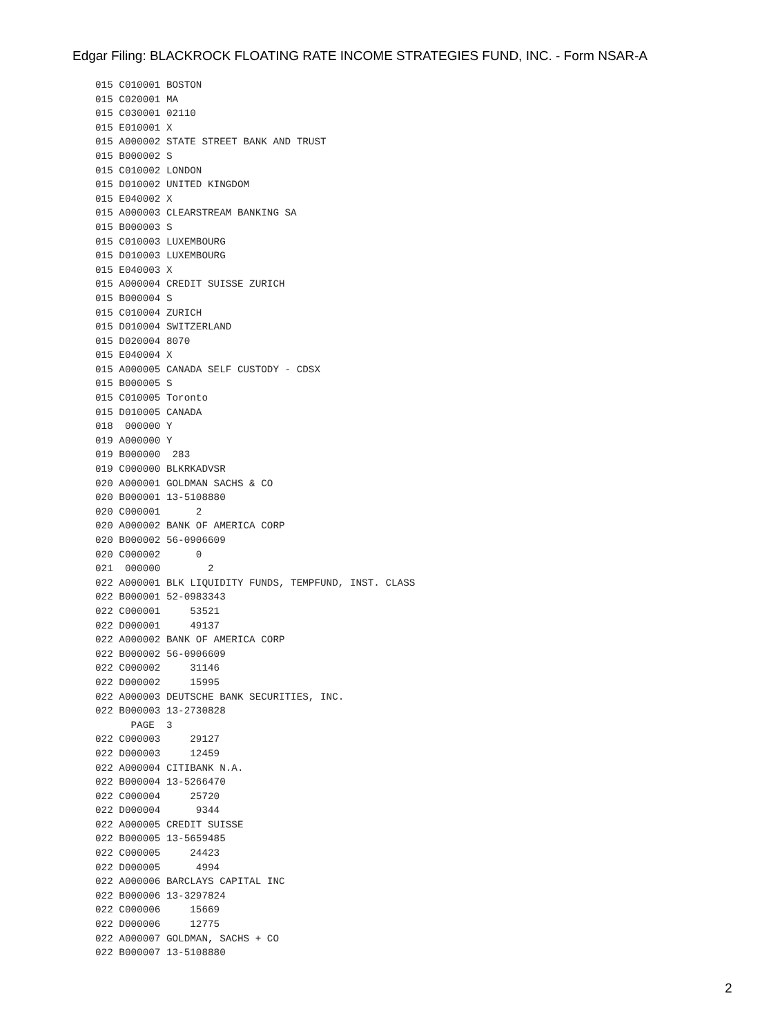Edgar Filing: BLACKROCK FLOATING RATE INCOME STRATEGIES FUND, INC. - Form NSAR-A
015 C010001 BOSTON
015 C020001 MA
015 C030001 02110
015 E010001 X
015 A000002 STATE STREET BANK AND TRUST
015 B000002 S
015 C010002 LONDON
015 D010002 UNITED KINGDOM
015 E040002 X
015 A000003 CLEARSTREAM BANKING SA
015 B000003 S
015 C010003 LUXEMBOURG
015 D010003 LUXEMBOURG
015 E040003 X
015 A000004 CREDIT SUISSE ZURICH
015 B000004 S
015 C010004 ZURICH
015 D010004 SWITZERLAND
015 D020004 8070
015 E040004 X
015 A000005 CANADA SELF CUSTODY - CDSX
015 B000005 S
015 C010005 Toronto
015 D010005 CANADA
018  000000 Y
019 A000000 Y
019 B000000  283
019 C000000 BLKRKADVSR
020 A000001 GOLDMAN SACHS & CO
020 B000001 13-5108880
020 C000001      2
020 A000002 BANK OF AMERICA CORP
020 B000002 56-0906609
020 C000002      0
021  000000        2
022 A000001 BLK LIQUIDITY FUNDS, TEMPFUND, INST. CLASS
022 B000001 52-0983343
022 C000001     53521
022 D000001     49137
022 A000002 BANK OF AMERICA CORP
022 B000002 56-0906609
022 C000002     31146
022 D000002     15995
022 A000003 DEUTSCHE BANK SECURITIES, INC.
022 B000003 13-2730828
      PAGE  3
022 C000003     29127
022 D000003     12459
022 A000004 CITIBANK N.A.
022 B000004 13-5266470
022 C000004     25720
022 D000004      9344
022 A000005 CREDIT SUISSE
022 B000005 13-5659485
022 C000005     24423
022 D000005      4994
022 A000006 BARCLAYS CAPITAL INC
022 B000006 13-3297824
022 C000006     15669
022 D000006     12775
022 A000007 GOLDMAN, SACHS + CO
022 B000007 13-5108880
2